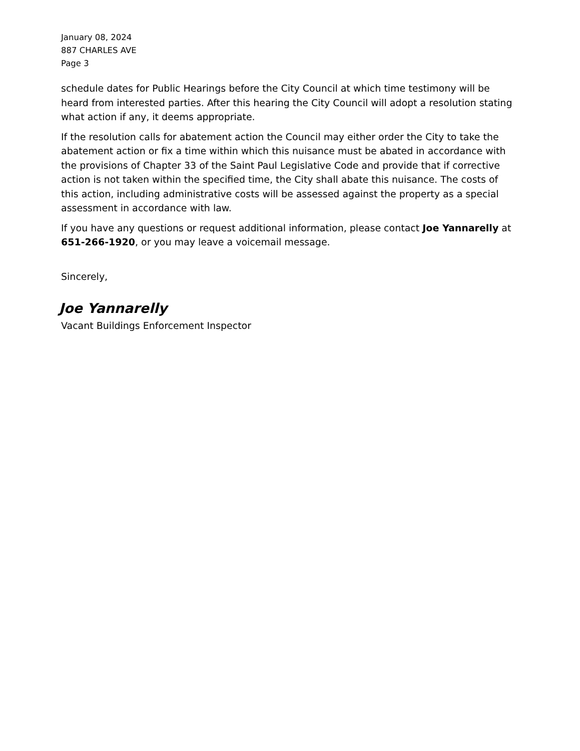January 08, 2024
887 CHARLES AVE
Page 3
schedule dates for Public Hearings before the City Council at which time testimony will be heard from interested parties. After this hearing the City Council will adopt a resolution stating what action if any, it deems appropriate.
If the resolution calls for abatement action the Council may either order the City to take the abatement action or fix a time within which this nuisance must be abated in accordance with the provisions of Chapter 33 of the Saint Paul Legislative Code and provide that if corrective action is not taken within the specified time, the City shall abate this nuisance. The costs of this action, including administrative costs will be assessed against the property as a special assessment in accordance with law.
If you have any questions or request additional information, please contact Joe Yannarelly at 651-266-1920, or you may leave a voicemail message.
Sincerely,
Joe Yannarelly
Vacant Buildings Enforcement Inspector